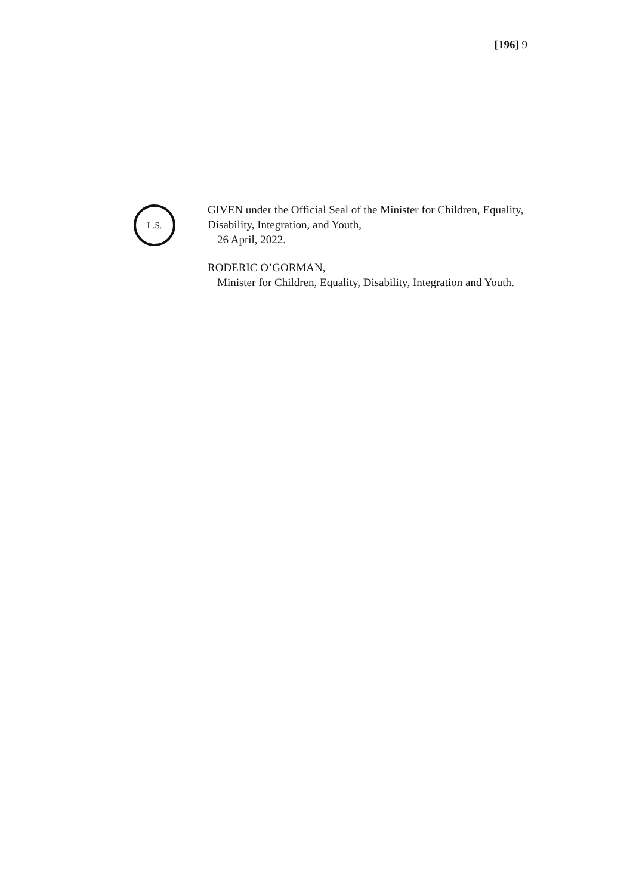[196] 9
L.S.
GIVEN under the Official Seal of the Minister for Children, Equality, Disability, Integration, and Youth,
26 April, 2022.
RODERIC O’GORMAN,
Minister for Children, Equality, Disability, Integration and Youth.